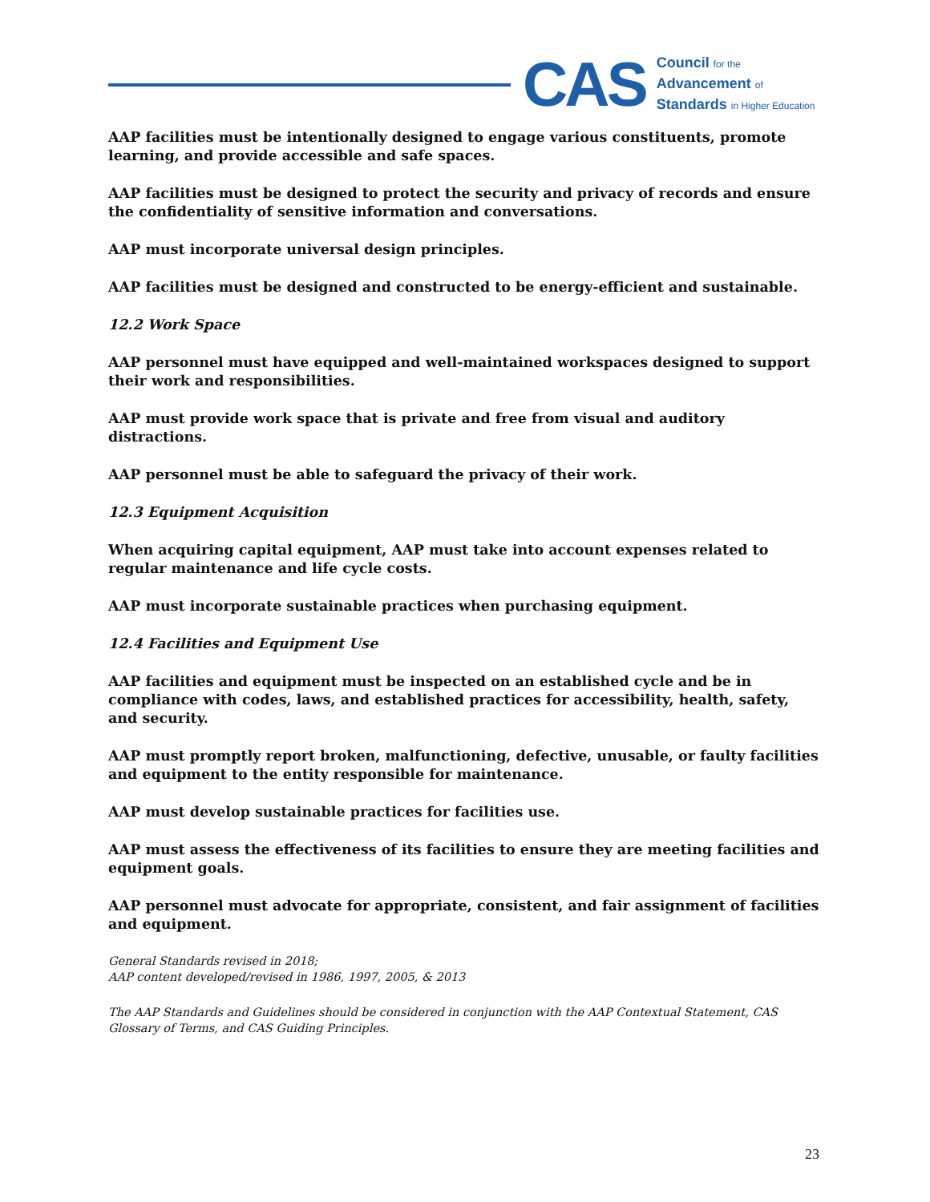CAS
Council for the
Advancement of
Standards in Higher Education
AAP facilities must be intentionally designed to engage various constituents, promote learning, and provide accessible and safe spaces.
AAP facilities must be designed to protect the security and privacy of records and ensure the confidentiality of sensitive information and conversations.
AAP must incorporate universal design principles.
AAP facilities must be designed and constructed to be energy-efficient and sustainable.
12.2 Work Space
AAP personnel must have equipped and well-maintained workspaces designed to support their work and responsibilities.
AAP must provide work space that is private and free from visual and auditory distractions.
AAP personnel must be able to safeguard the privacy of their work.
12.3 Equipment Acquisition
When acquiring capital equipment, AAP must take into account expenses related to regular maintenance and life cycle costs.
AAP must incorporate sustainable practices when purchasing equipment.
12.4 Facilities and Equipment Use
AAP facilities and equipment must be inspected on an established cycle and be in compliance with codes, laws, and established practices for accessibility, health, safety, and security.
AAP must promptly report broken, malfunctioning, defective, unusable, or faulty facilities and equipment to the entity responsible for maintenance.
AAP must develop sustainable practices for facilities use.
AAP must assess the effectiveness of its facilities to ensure they are meeting facilities and equipment goals.
AAP personnel must advocate for appropriate, consistent, and fair assignment of facilities and equipment.
General Standards revised in 2018;
AAP content developed/revised in 1986, 1997, 2005, & 2013
The AAP Standards and Guidelines should be considered in conjunction with the AAP Contextual Statement, CAS Glossary of Terms, and CAS Guiding Principles.
23